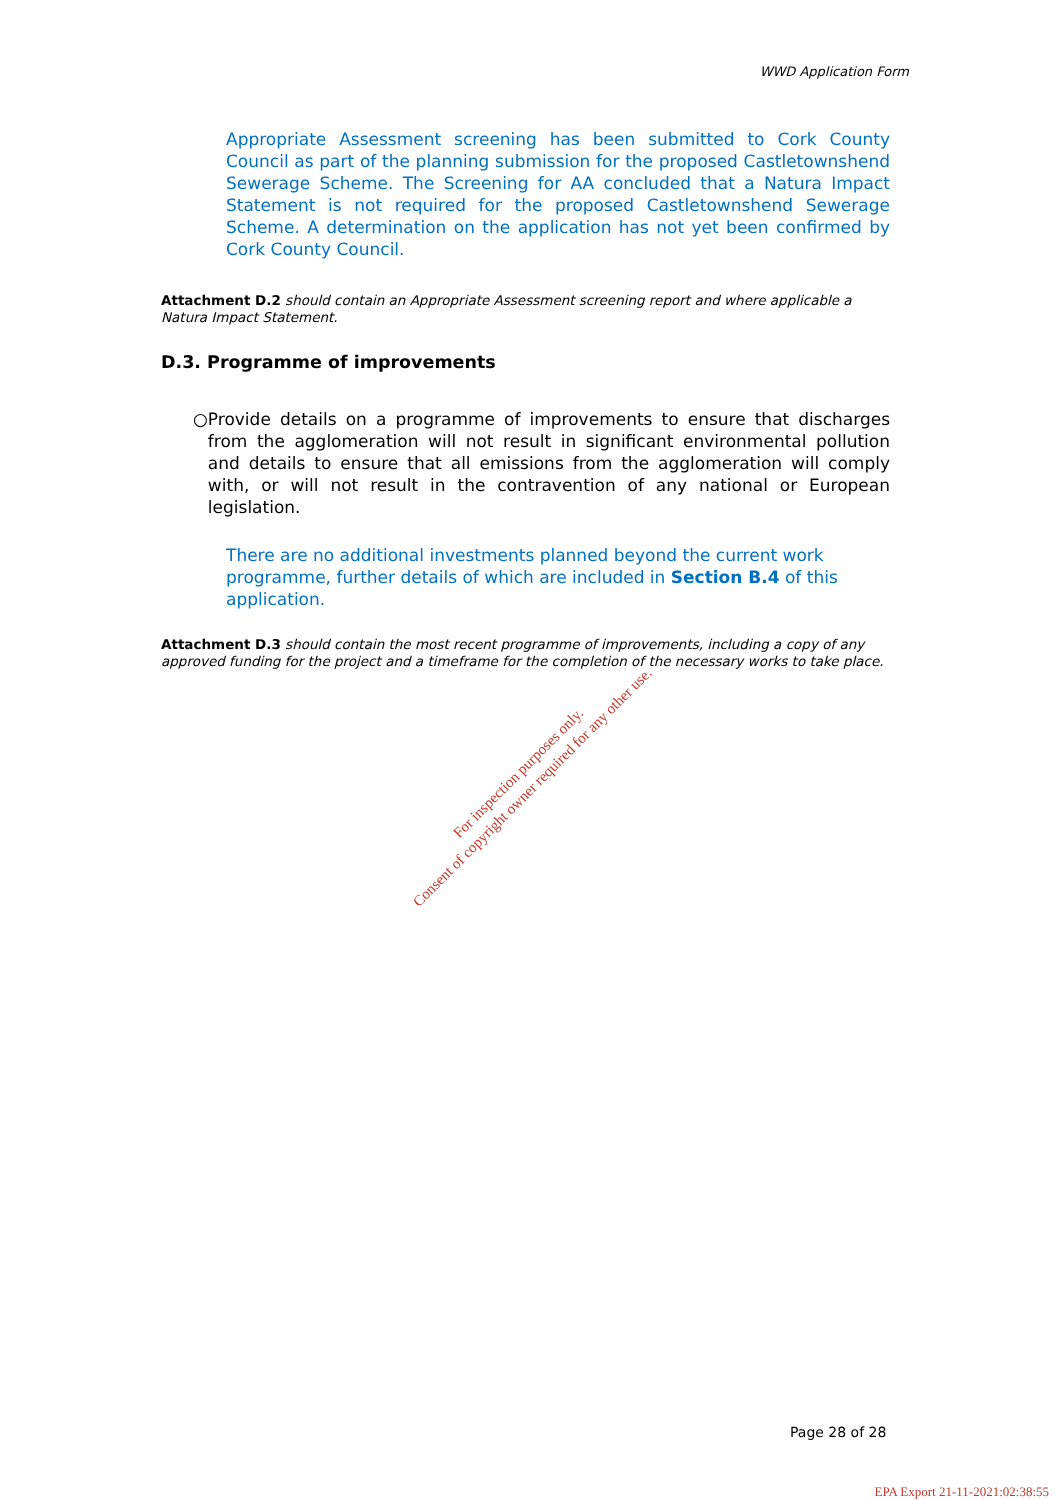WWD Application Form
Appropriate Assessment screening has been submitted to Cork County Council as part of the planning submission for the proposed Castletownshend Sewerage Scheme. The Screening for AA concluded that a Natura Impact Statement is not required for the proposed Castletownshend Sewerage Scheme. A determination on the application has not yet been confirmed by Cork County Council.
Attachment D.2 should contain an Appropriate Assessment screening report and where applicable a Natura Impact Statement.
D.3. Programme of improvements
○ Provide details on a programme of improvements to ensure that discharges from the agglomeration will not result in significant environmental pollution and details to ensure that all emissions from the agglomeration will comply with, or will not result in the contravention of any national or European legislation.
There are no additional investments planned beyond the current work programme, further details of which are included in Section B.4 of this application.
Attachment D.3 should contain the most recent programme of improvements, including a copy of any approved funding for the project and a timeframe for the completion of the necessary works to take place.
For inspection purposes only.
Consent of copyright owner required for any other use.
Page 28 of 28
EPA Export 21-11-2021:02:38:55